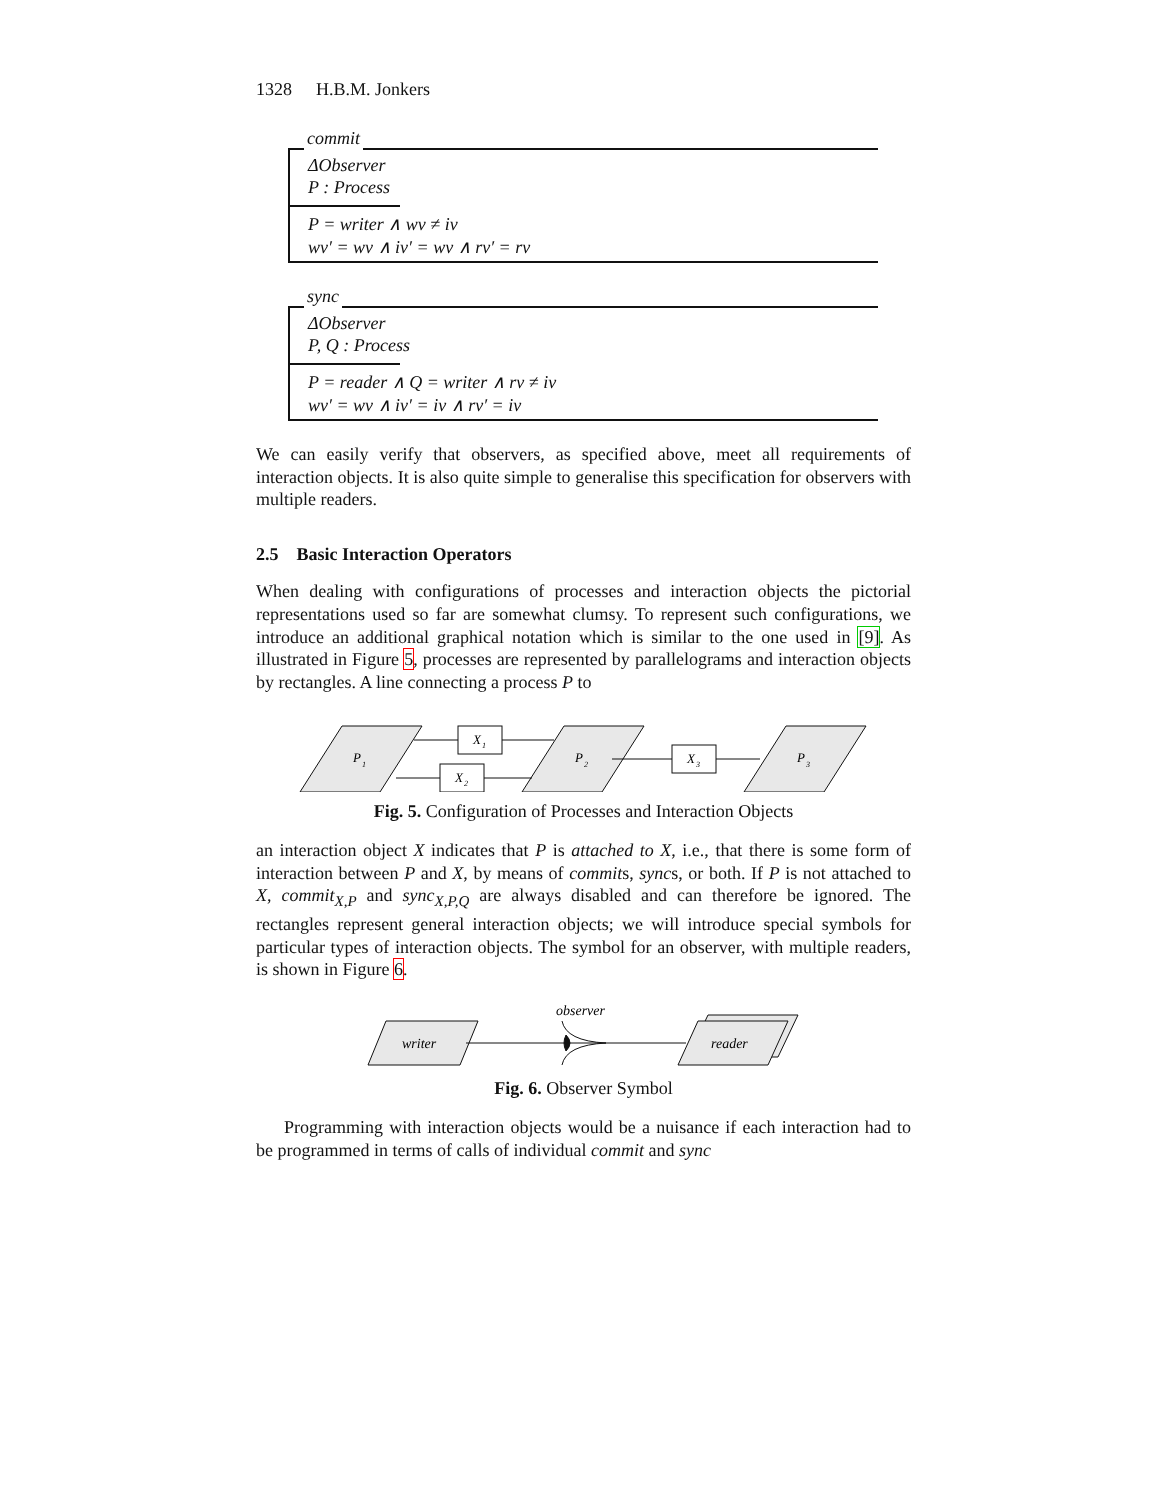1328 H.B.M. Jonkers
commit
ΔObserver
P : Process
P = writer ∧ wv ≠ iv
wv′ = wv ∧ iv′ = wv ∧ rv′ = rv
sync
ΔObserver
P, Q : Process
P = reader ∧ Q = writer ∧ rv ≠ iv
wv′ = wv ∧ iv′ = iv ∧ rv′ = iv
We can easily verify that observers, as specified above, meet all requirements of interaction objects. It is also quite simple to generalise this specification for observers with multiple readers.
2.5 Basic Interaction Operators
When dealing with configurations of processes and interaction objects the pictorial representations used so far are somewhat clumsy. To represent such configurations, we introduce an additional graphical notation which is similar to the one used in [9]. As illustrated in Figure 5, processes are represented by parallelograms and interaction objects by rectangles. A line connecting a process P to
P
1
P
2
P
3
X
1
X
2
X
3
Fig. 5. Configuration of Processes and Interaction Objects
an interaction object X indicates that P is attached to X, i.e., that there is some form of interaction between P and X, by means of commits, syncs, or both. If P is not attached to X, commit<sub>X,P</sub> and sync<sub>X,P,Q</sub> are always disabled and can therefore be ignored. The rectangles represent general interaction objects; we will introduce special symbols for particular types of interaction objects. The symbol for an observer, with multiple readers, is shown in Figure 6.
observer
writer
reader
Fig. 6. Observer Symbol
Programming with interaction objects would be a nuisance if each interaction had to be programmed in terms of calls of individual commit and sync